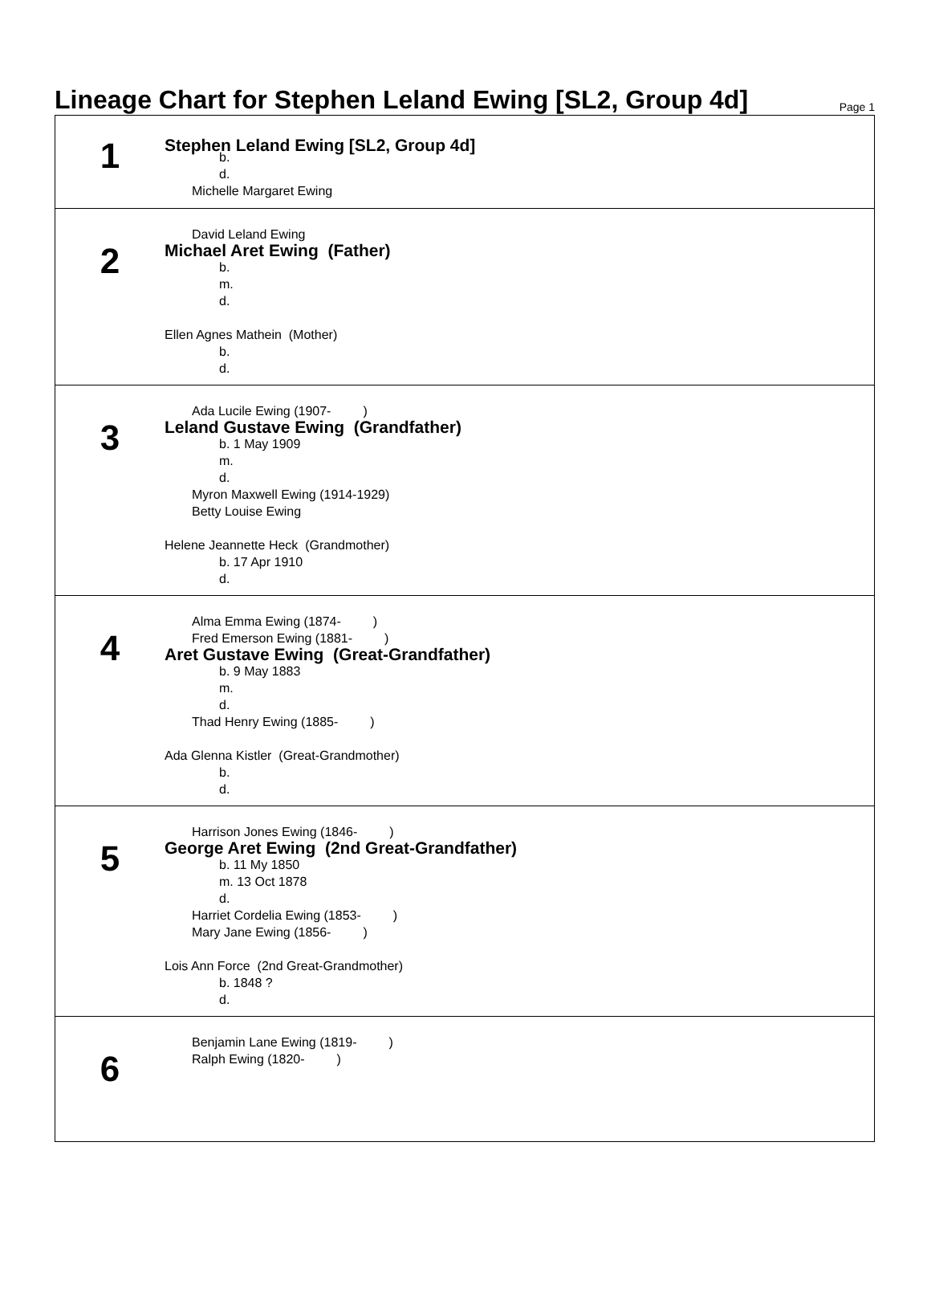Lineage Chart for Stephen Leland Ewing [SL2, Group 4d]
Page 1
1
Stephen Leland Ewing [SL2, Group 4d]
b.
d.
Michelle Margaret Ewing
2
David Leland Ewing
Michael Aret Ewing (Father)
b.
m.
d.
Ellen Agnes Mathein (Mother)
b.
d.
3
Ada Lucile Ewing (1907- )
Leland Gustave Ewing (Grandfather)
b. 1 May 1909
m.
d.
Myron Maxwell Ewing (1914-1929)
Betty Louise Ewing
Helene Jeannette Heck (Grandmother)
b. 17 Apr 1910
d.
4
Alma Emma Ewing (1874- )
Fred Emerson Ewing (1881- )
Aret Gustave Ewing (Great-Grandfather)
b. 9 May 1883
m.
d.
Thad Henry Ewing (1885- )
Ada Glenna Kistler (Great-Grandmother)
b.
d.
5
Harrison Jones Ewing (1846- )
George Aret Ewing (2nd Great-Grandfather)
b. 11 My 1850
m. 13 Oct 1878
d.
Harriet Cordelia Ewing (1853- )
Mary Jane Ewing (1856- )
Lois Ann Force (2nd Great-Grandmother)
b. 1848 ?
d.
6
Benjamin Lane Ewing (1819- )
Ralph Ewing (1820- )